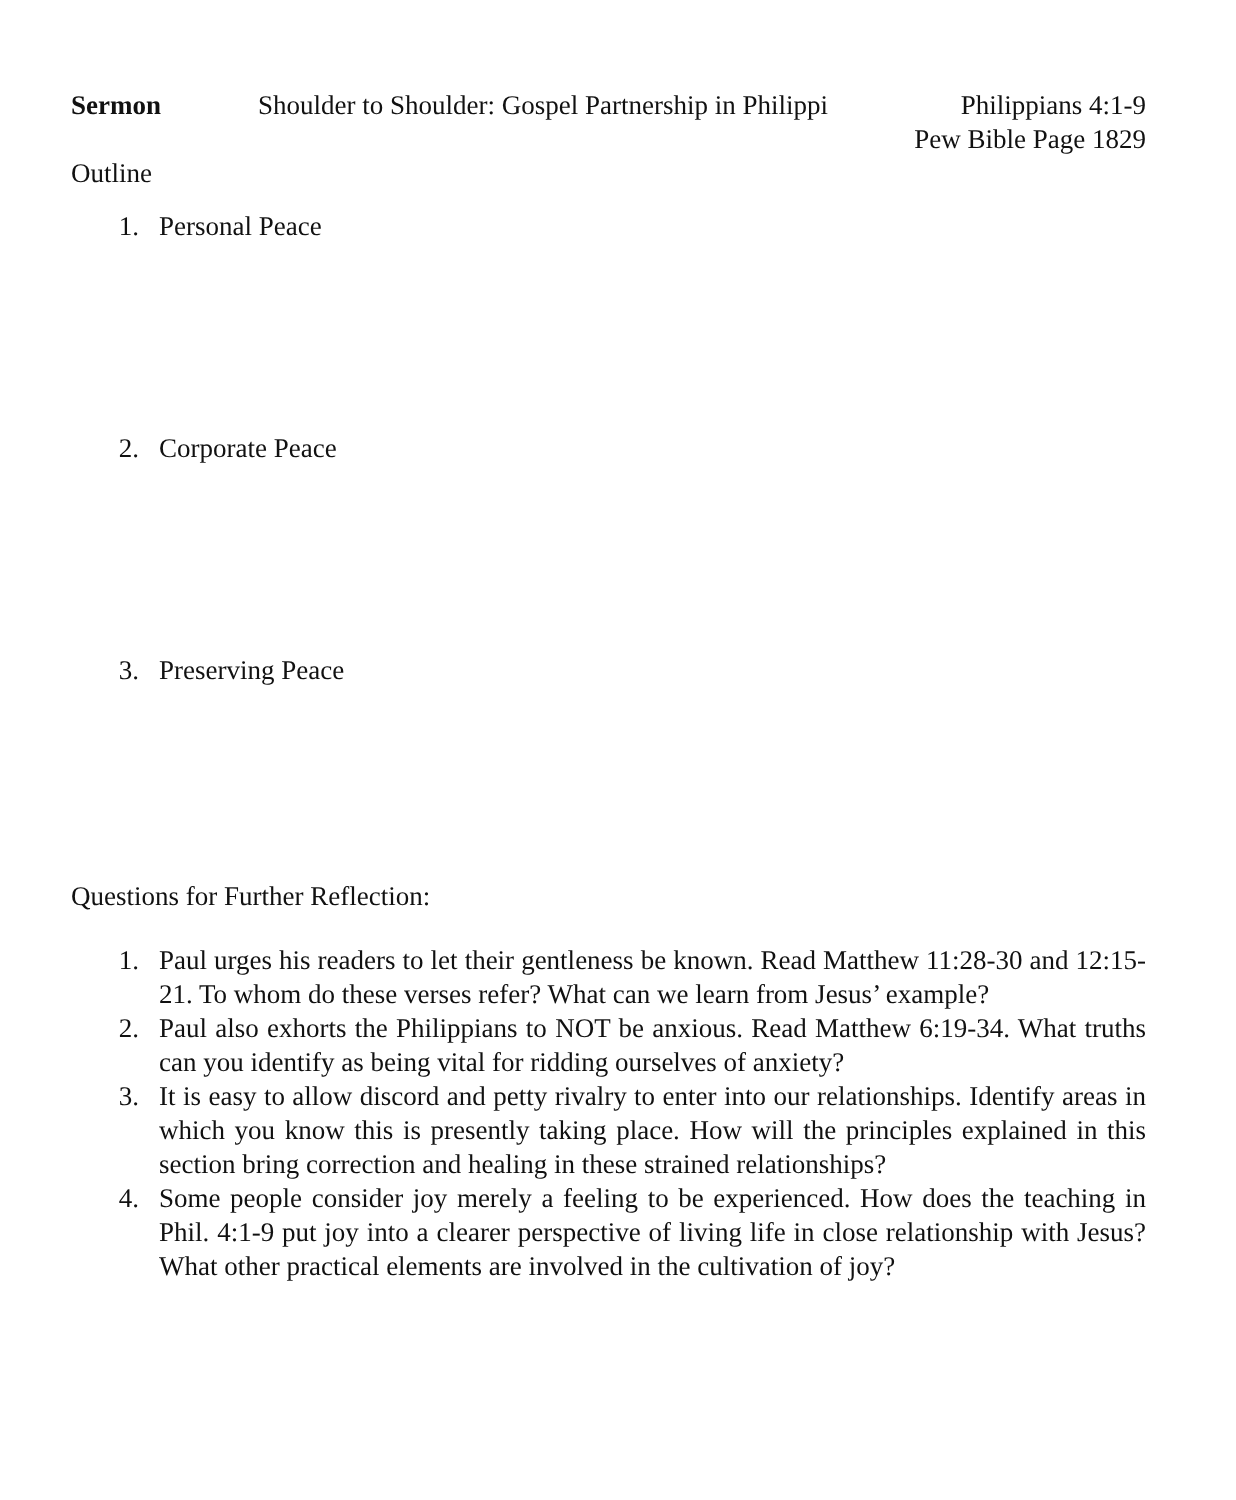Sermon Shoulder to Shoulder: Gospel Partnership in Philippi Philippians 4:1-9
Pew Bible Page 1829
Outline
1. Personal Peace
2. Corporate Peace
3. Preserving Peace
Questions for Further Reflection:
1. Paul urges his readers to let their gentleness be known. Read Matthew 11:28-30 and 12:15-21. To whom do these verses refer? What can we learn from Jesus’ example?
2. Paul also exhorts the Philippians to NOT be anxious. Read Matthew 6:19-34. What truths can you identify as being vital for ridding ourselves of anxiety?
3. It is easy to allow discord and petty rivalry to enter into our relationships. Identify areas in which you know this is presently taking place. How will the principles explained in this section bring correction and healing in these strained relationships?
4. Some people consider joy merely a feeling to be experienced. How does the teaching in Phil. 4:1-9 put joy into a clearer perspective of living life in close relationship with Jesus? What other practical elements are involved in the cultivation of joy?